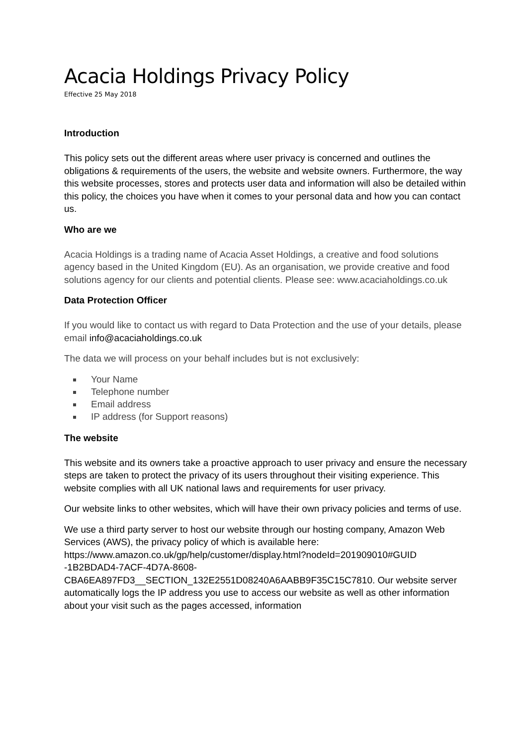Acacia Holdings Privacy Policy
Effective 25 May 2018
Introduction
This policy sets out the different areas where user privacy is concerned and outlines the obligations & requirements of the users, the website and website owners. Furthermore, the way this website processes, stores and protects user data and information will also be detailed within this policy, the choices you have when it comes to your personal data and how you can contact us.
Who are we
Acacia Holdings is a trading name of Acacia Asset Holdings, a creative and food solutions agency based in the United Kingdom (EU). As an organisation, we provide creative and food solutions agency for our clients and potential clients. Please see: www.acaciaholdings.co.uk
Data Protection Officer
If you would like to contact us with regard to Data Protection and the use of your details, please email info@acaciaholdings.co.uk
The data we will process on your behalf includes but is not exclusively:
Your Name
Telephone number
Email address
IP address (for Support reasons)
The website
This website and its owners take a proactive approach to user privacy and ensure the necessary steps are taken to protect the privacy of its users throughout their visiting experience. This website complies with all UK national laws and requirements for user privacy.
Our website links to other websites, which will have their own privacy policies and terms of use.
We use a third party server to host our website through our hosting company, Amazon Web Services (AWS), the privacy policy of which is available here: https://www.amazon.co.uk/gp/help/customer/display.html?nodeId=201909010#GUID
-1B2BDAD4-7ACF-4D7A-8608-
CBA6EA897FD3__SECTION_132E2551D08240A6AABB9F35C15C7810. Our website server automatically logs the IP address you use to access our website as well as other information about your visit such as the pages accessed, information